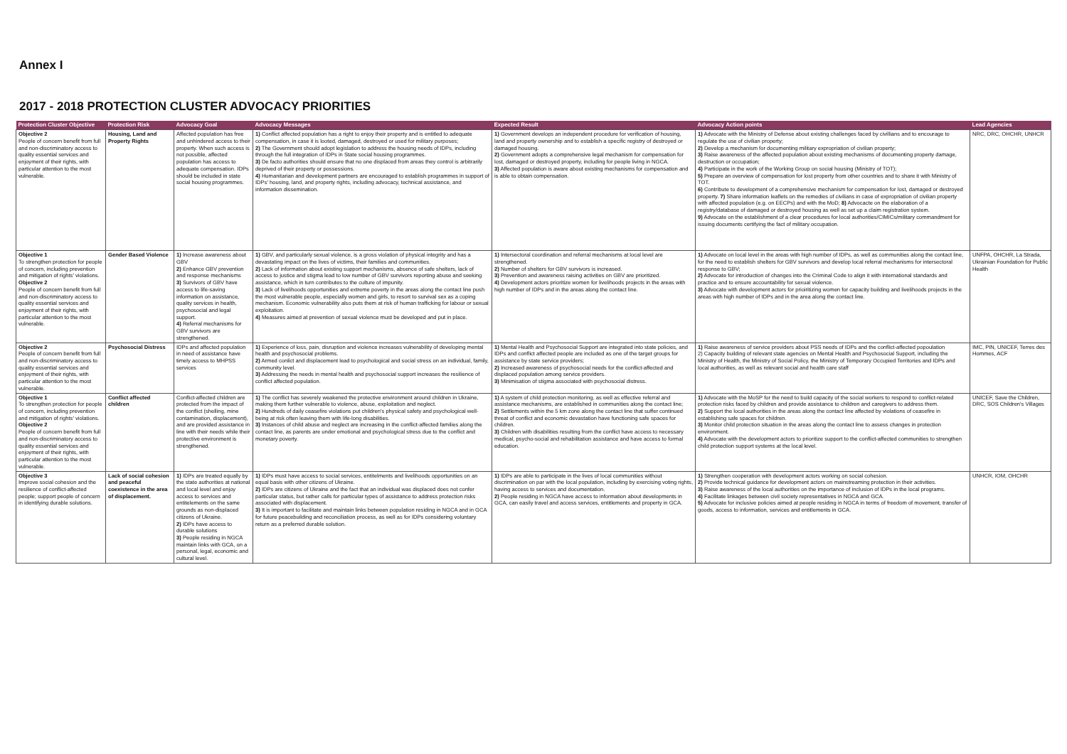Annex I
2017 - 2018 PROTECTION CLUSTER ADVOCACY PRIORITIES
| Protection Cluster Objective | Protection Risk | Advocacy Goal | Advocacy Messages | Expected Result | Advocacy Action points | Lead Agencies |
| --- | --- | --- | --- | --- | --- | --- |
| Objective 2 People of concern benefit from full and non-discriminatory access to quality essential services and enjoyment of their rights, with particular attention to the most vulnerable. | Housing, Land and Property Rights | Affected population has free and unhindered access to their property. When such access is not possible, affected population has access to adequate compensation. IDPs should be included in state social housing programmes. | 1) Conflict affected population has a right to enjoy their property and is entitled to adequate compensation, in case it is looted, damaged, destroyed or used for military purposes; 2) The Government should adopt legislation to address the housing needs of IDPs, including through the full integration of IDPs in State social housing programmes. 3) De facto authorities should ensure that no one displaced from areas they control is arbitrarily deprived of their property or possessions. 4) Humanitarian and development partners are encouraged to establish programmes in support of IDPs' housing, land, and property rights, including advocacy, technical assistance, and information dissemination. | 1) Government develops an independent procedure for verification of housing, land and property ownership and to establish a specific registry of destroyed or damaged housing. 2) Government adopts a comprehensive legal mechanism for compensation for lost, damaged or destroyed property, including for people living in NGCA. 3) Affected population is aware about existing mechanisms for compensation and is able to obtain compensation. | 1) Advocate with the Ministry of Defense about existing challenges faced by civillians and to encourage to regulate the use of civilian property; 2) Develop a mechanism for documenting military expropriation of civilian property; 3) Raise awareness of the affected population about existing mechanisms of documenting property damage, destruction or occupation; 4) Participate in the work of the Working Group on social housing (Ministry of TOT); 5) Prepare an overview of compensation for lost property from other countries and to share it with Ministry of TOT. 6) Contribute to development of a comprehensive mechanism for compensation for lost, damaged or destroyed property. 7) Share information leaflets on the remedies of civilians in case of expropriation of civilian property with affected population (e.g. on EECPs) and with the MoD; 8) Advocacte on the elaboration of a registry/database of damaged or destroyed housing as well as set up a claim registration system. 9) Advocate on the establishment of a clear procedures for local authorities/CIMICs/military commandment for issuing documents certifying the fact of military occupation. | NRC, DRC, OHCHR, UNHCR |
| Objective 1 To strengthen protection for people of concern, including prevention and mitigation of rights' violations. Objective 2 People of concern benefit from full and non-discriminatory access to quality essential services and enjoyment of their rights, with particular attention to the most vulnerable. | Gender Based Violence | 1) Increase awareness about GBV 2) Enhance GBV prevention and response mechanisms 3) Survivors of GBV have access to life-saving information on assistance, quality services in health, psychosocial and legal support. 4) Referral mechanisms for GBV survivors are strengthened. | 1) GBV, and particularly sexual violence, is a gross violation of physical integrity and has a devastating impact on the lives of victims, their families and communities. 2) Lack of information about existing support mechanisms, absence of safe shelters, lack of access to justice and stigma lead to low number of GBV survivors reporting abuse and seeking assistance, which in turn contributes to the culture of impunity. 3) Lack of livelihoods opportunities and extreme poverty in the areas along the contact line push the most vulnerable people, especially women and girls, to resort to survival sex as a coping mechanism. Economic vulnerability also puts them at risk of human trafficking for labour or sexual exploitation. 4) Measures aimed at prevention of sexual violence must be developed and put in place. | 1) Intersectoral coordination and referral mechanisms at local level are strengthened. 2) Number of shelters for GBV survivors is increased. 3) Prevention and awareness raising activities on GBV are prioritized. 4) Development actors prioritize women for livelihoods projects in the areas with high number of IDPs and in the areas along the contact line. | 1) Advocate on local level in the areas with high number of IDPs, as well as communities along the contact line, for the need to establish shelters for GBV survivors and develop local referral mechanisms for intersectoral response to GBV; 2) Advocate for introduction of changes into the Criminal Code to align it with international standards and practice and to ensure accountability for sexual violence. 3) Advocate with development actors for prioiritizing women for capacity building and livelihoods projects in the areas with high number of IDPs and in the area along the contact line. | UNFPA, OHCHR, La Strada, Ukrainian Foundation for Public Health |
| Objective 2 People of concern benefit from full and non-discriminatory access to quality essential services and enjoyment of their rights, with particular attention to the most vulnerable. | Psychosocial Distress | IDPs and affected population in need of assistance have timely access to MHPSS services | 1) Experience of loss, pain, disruption and violence increases vulnerability of developing mental health and psychosocial problems. 2) Armed conlict and displacement lead to psychological and social stress on an individual, family, community level. 3) Addressing the needs in mental health and psychosocial support increases the resilience of conflict affected population. | 1) Mental Health and Psychosocial Support are integrated into state policies, and IDPs and conflict affected people are included as one of the target groups for assistance by state service providers; 2) Increased awareness of psychosocial needs for the conflict-affected and displaced population among service providers. 3) Minimisation of stigma associated with psychosocial distress. | 1) Raise awareness of service providers about PSS needs of IDPs and the conflict-affected popoulation 2) Capacity building of relevant state agencies on Mental Health and Psychosocial Support, including the Ministry of Health, the Ministry of Social Policy, the Ministry of Temporary Occupied Territories and IDPs and local authorities, as well as relevant social and health care staff | IMC, PIN, UNICEF, Terres des Hommes, ACF |
| Objective 1 To strengthen protection for people of concern, including prevention and mitigation of rights' violations. Objective 2 People of concern benefit from full and non-discriminatory access to quality essential services and enjoyment of their rights, with particular attention to the most vulnerable. | Conflict affected children | Conflict-affected children are protected from the impact of the conflict (shelling, mine contamination, displacement), and are provided assistance in line with their needs while their protective environment is strengthened. | 1) The conflict has severely weakened the protective environment around children in Ukraine, making them further vulnerable to violence, abuse, exploitation and neglect. 2) Hundreds of daily ceasefire violations put children's physical safety and psychological well-being at risk often leaving them with life-long disabilities. 3) Instances of child abuse and neglect are increasing in the conflict-affected families along the contact line, as parents are under emotional and psychological stress due to the conflict and monetary poverty. | 1) A system of child protection monitoring, as well as effective referral and assistance mechanisms, are established in communities along the contact line; 2) Settlements within the 5 km zone along the contact line that suffer continued threat of conflict and economic devastation have functioning safe spaces for children. 3) Children with disabilities resulting from the conflict have access to necessary medical, psycho-social and rehabilitation assistance and have access to formal education. | 1) Advocate with the MoSP for the need to build capacity of the social workers to respond to conflict-related protection risks faced by children and provide assistance to children and caregivers to address them. 2) Support the local authorities in the areas along the contact line affected by violations of ceasefire in establishing safe spaces for children. 3) Monitor child protection situation in the areas along the contact line to assess changes in protection environment. 4) Advocate with the development actors to prioritize support to the conflict-affected communities to strengthen child protection support systems at the local level. | UNICEF, Save the Children, DRC, SOS Children's Villages |
| Objective 3 Improve social cohesion and the resilience of conflict-affected people; support people of concern in identifying durable solutions. | Lack of social cohesion and peaceful coexistence in the area of displacement. | 1) IDPs are treated equally by the state authorities at national and local level and enjoy access to services and entitelements on the same grounds as non-displaced citizens of Ukraine. 2) IDPs have access to durable solutions 3) People residing in NGCA maintain links with GCA, on a personal, legal, economic and cultural level. | 1) IDPs must have access to social services, entitelments and livelihoods opportunities on an equal basis with other citizens of Ukraine. 2) IDPs are citizens of Ukraine and the fact that an individual was displaced does not confer particular status, but rather calls for particular types of assistance to address protection risks associated with displacement. 3) It is important to facilitate and maintain links between population residing in NGCA and in GCA for future peacebuilding and reconciliation process, as well as for IDPs considering voluntary return as a preferred durable solution. | 1) IDPs are able to participate in the lives of local communities without discrimination on par with the local population, including by exercising voting rights, having access to services and documentation. 2) People residing in NGCA have access to information about developments in GCA, can easily travel and access services, entitlements and property in GCA. | 1) Strengthen cooperation with development actors working on social cohesion. 2) Provide technical guidance for development actors on mainstreaming protection in their activities. 3) Raise awareness of the local authorities on the importance of inclusion of IDPs in the local programs. 4) Facilitate linkages between civil society representatives in NGCA and GCA. 5) Advocate for inclusive policies aimed at people residing in NGCA in terms of freedom of movement, transfer of goods, access to information, services and entitlements in GCA. | UNHCR, IOM, OHCHR |